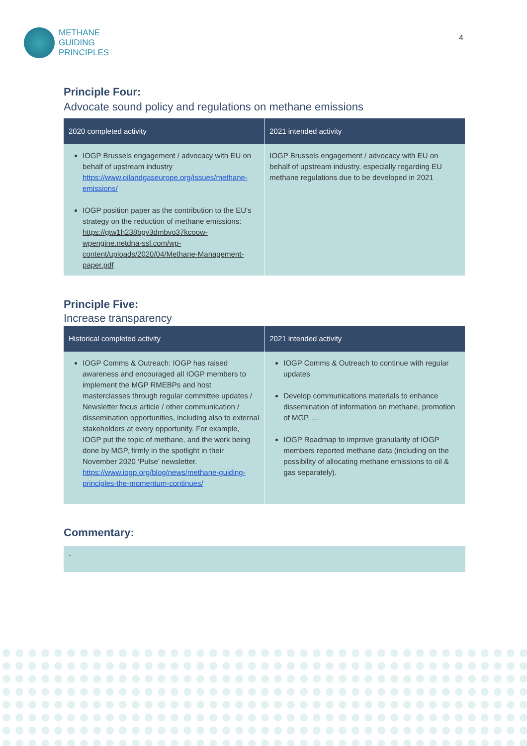METHANE
GUIDING
PRINCIPLES
4
Principle Four:
Advocate sound policy and regulations on methane emissions
| 2020 completed activity | 2021 intended activity |
| --- | --- |
| IOGP Brussels engagement / advocacy with EU on behalf of upstream industry https://www.oilandgaseurope.org/issues/methane-emissions/ IOGP position paper as the contribution to the EU’s strategy on the reduction of methane emissions: https://gtw1h238bgv3dmbvo37kcoow-wpengine.netdna-ssl.com/wp-content/uploads/2020/04/Methane-Management-paper.pdf | IOGP Brussels engagement / advocacy with EU on behalf of upstream industry, especially regarding EU methane regulations due to be developed in 2021 |
Principle Five:
Increase transparency
| Historical completed activity | 2021 intended activity |
| --- | --- |
| IOGP Comms & Outreach: IOGP has raised awareness and encouraged all IOGP members to implement the MGP RMEBPs and host masterclasses through regular committee updates / Newsletter focus article / other communication / dissemination opportunities, including also to external stakeholders at every opportunity. For example, IOGP put the topic of methane, and the work being done by MGP, firmly in the spotlight in their November 2020 ‘Pulse’ newsletter. https://www.iogp.org/blog/news/methane-guiding-principles-the-momentum-continues/ | IOGP Comms & Outreach to continue with regular updates Develop communications materials to enhance dissemination of information on methane, promotion of MGP, … IOGP Roadmap to improve granularity of IOGP members reported methane data (including on the possibility of allocating methane emissions to oil & gas separately). |
Commentary:
-